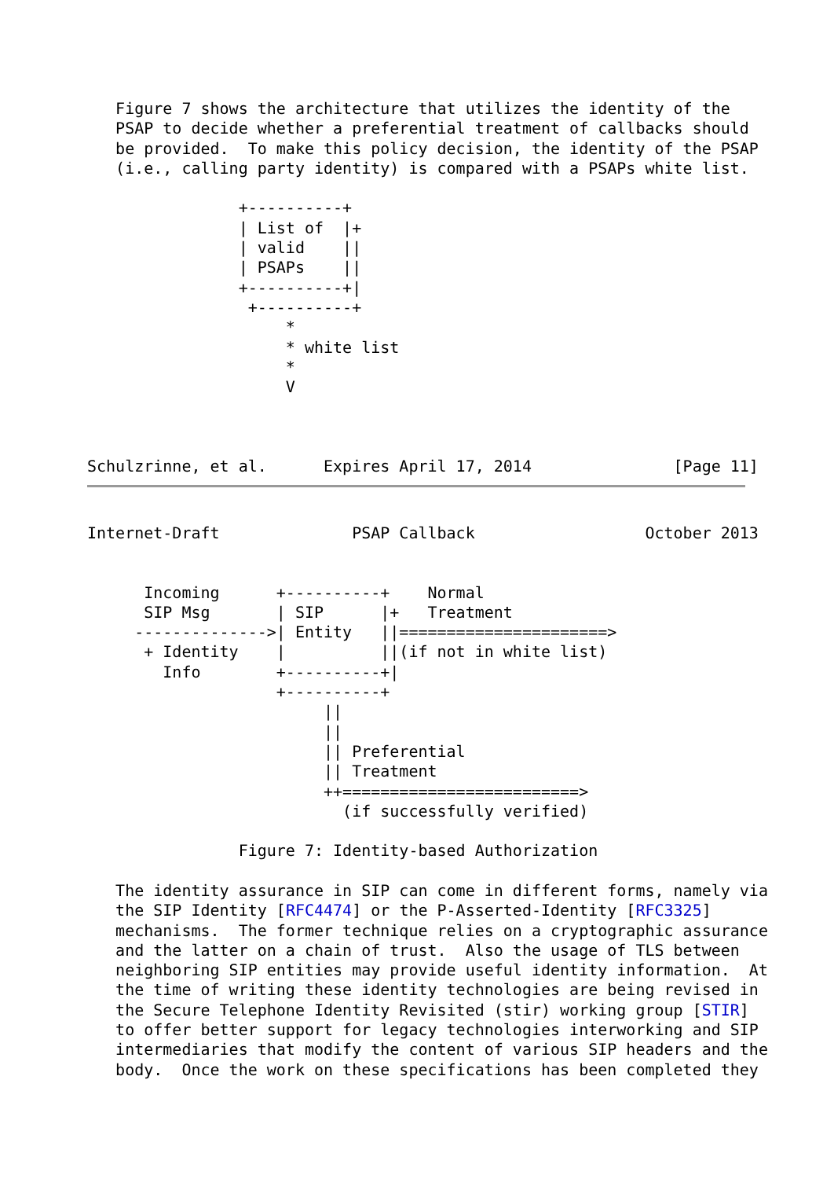Figure 7 shows the architecture that utilizes the identity of the
   PSAP to decide whether a preferential treatment of callbacks should
   be provided.  To make this policy decision, the identity of the PSAP
   (i.e., calling party identity) is compared with a PSAPs white list.

                +----------+
                | List of  |+
                | valid    ||
                | PSAPs    ||
                +----------+|
                 +----------+
                     *
                     * white list
                     *
                     V



Schulzrinne, et al.      Expires April 17, 2014               [Page 11]
Internet-Draft              PSAP Callback                  October 2013


      Incoming      +----------+    Normal
      SIP Msg       | SIP      |+   Treatment
     -------------->| Entity   ||======================>
      + Identity    |          ||(if not in white list)
        Info        +----------+|
                    +----------+
                         ||
                         ||
                         || Preferential
                         || Treatment
                         ++=========================>
                           (if successfully verified)

                Figure 7: Identity-based Authorization

   The identity assurance in SIP can come in different forms, namely via
   the SIP Identity [RFC4474] or the P-Asserted-Identity [RFC3325]
   mechanisms.  The former technique relies on a cryptographic assurance
   and the latter on a chain of trust.  Also the usage of TLS between
   neighboring SIP entities may provide useful identity information.  At
   the time of writing these identity technologies are being revised in
   the Secure Telephone Identity Revisited (stir) working group [STIR]
   to offer better support for legacy technologies interworking and SIP
   intermediaries that modify the content of various SIP headers and the
   body.  Once the work on these specifications has been completed they